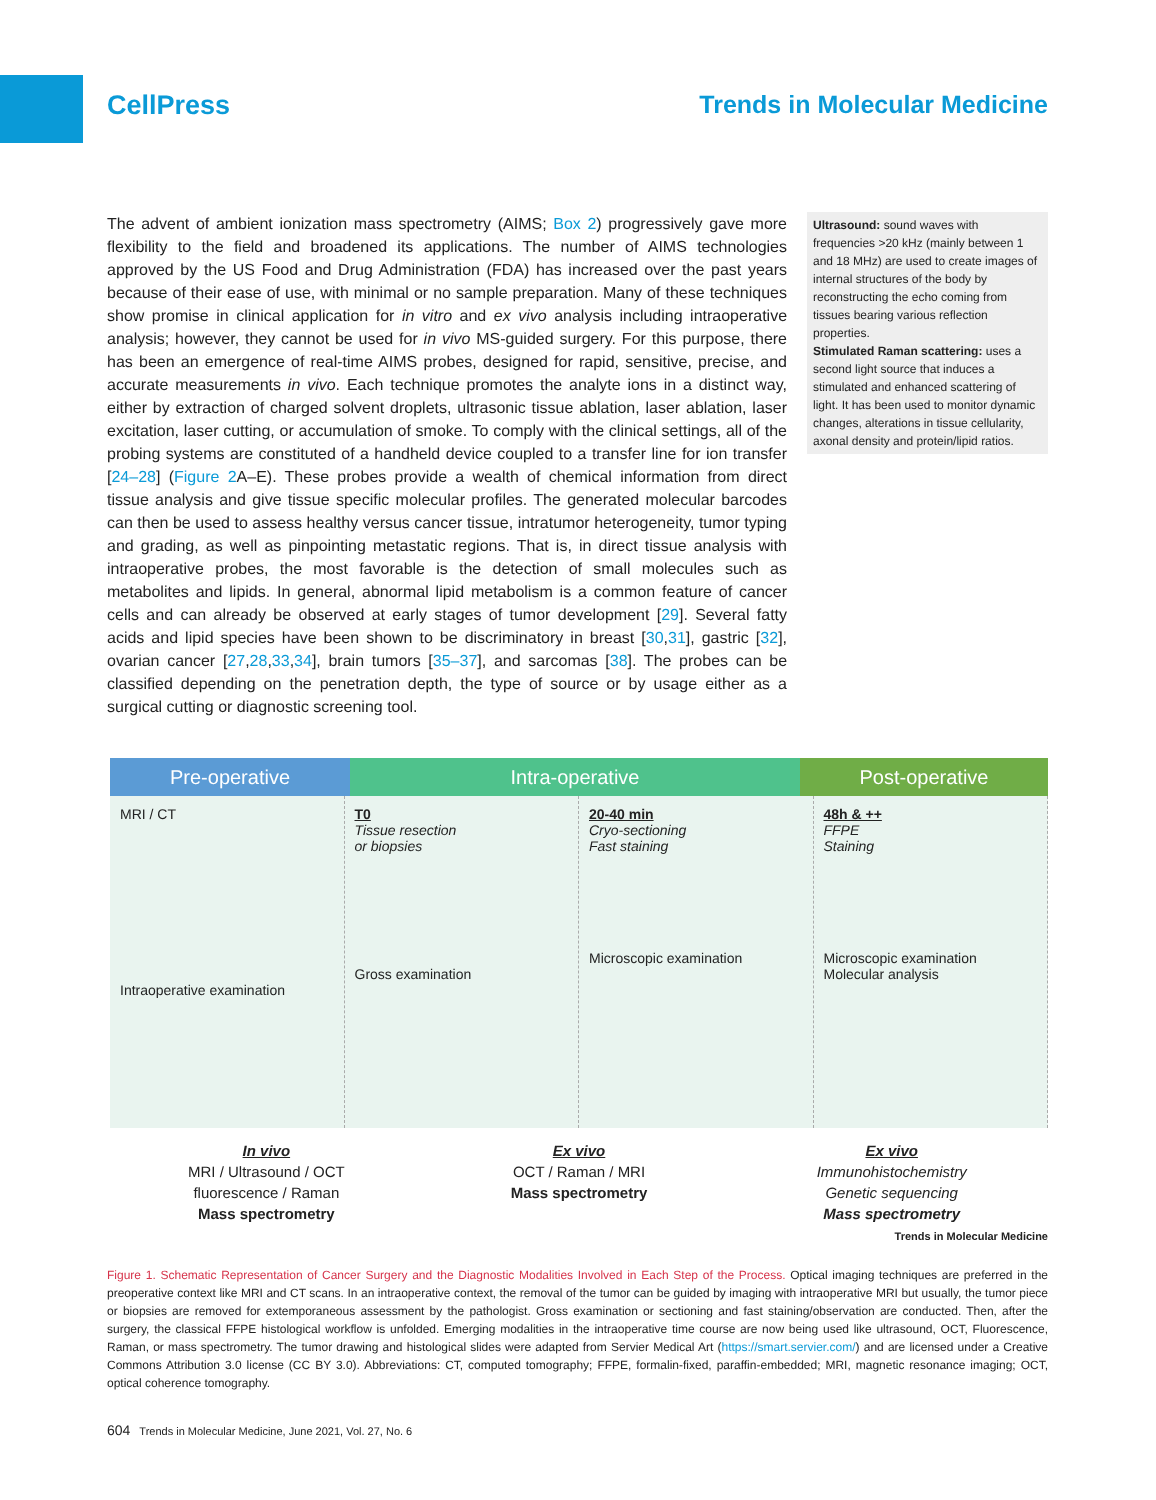CellPress Trends in Molecular Medicine
The advent of ambient ionization mass spectrometry (AIMS; Box 2) progressively gave more flexibility to the field and broadened its applications. The number of AIMS technologies approved by the US Food and Drug Administration (FDA) has increased over the past years because of their ease of use, with minimal or no sample preparation. Many of these techniques show promise in clinical application for in vitro and ex vivo analysis including intraoperative analysis; however, they cannot be used for in vivo MS-guided surgery. For this purpose, there has been an emergence of real-time AIMS probes, designed for rapid, sensitive, precise, and accurate measurements in vivo. Each technique promotes the analyte ions in a distinct way, either by extraction of charged solvent droplets, ultrasonic tissue ablation, laser ablation, laser excitation, laser cutting, or accumulation of smoke. To comply with the clinical settings, all of the probing systems are constituted of a handheld device coupled to a transfer line for ion transfer [24–28] (Figure 2 A–E). These probes provide a wealth of chemical information from direct tissue analysis and give tissue specific molecular profiles. The generated molecular barcodes can then be used to assess healthy versus cancer tissue, intratumor heterogeneity, tumor typing and grading, as well as pinpointing metastatic regions. That is, in direct tissue analysis with intraoperative probes, the most favorable is the detection of small molecules such as metabolites and lipids. In general, abnormal lipid metabolism is a common feature of cancer cells and can already be observed at early stages of tumor development [29]. Several fatty acids and lipid species have been shown to be discriminatory in breast [30,31], gastric [32], ovarian cancer [27,28,33,34], brain tumors [35–37], and sarcomas [38]. The probes can be classified depending on the penetration depth, the type of source or by usage either as a surgical cutting or diagnostic screening tool.
Ultrasound: sound waves with frequencies >20 kHz (mainly between 1 and 18 MHz) are used to create images of internal structures of the body by reconstructing the echo coming from tissues bearing various reflection properties.
Stimulated Raman scattering: uses a second light source that induces a stimulated and enhanced scattering of light. It has been used to monitor dynamic changes, alterations in tissue cellularity, axonal density and protein/lipid ratios.
Pre-operative Intra-operative Post-operative
MRI / CT
Intraoperative examination
T0
Tissue resection
or biopsies
Gross examination
20-40 min
Cryo-sectioning
Fast staining
Microscopic examination
48h & ++
FFPE
Staining
Microscopic examination
Molecular analysis
In vivo
MRI / Ultrasound / OCT
fluorescence / Raman
Mass spectrometry
Ex vivo
OCT / Raman / MRI
Mass spectrometry
Ex vivo
Immunohistochemistry
Genetic sequencing
Mass spectrometry
Trends in Molecular Medicine
Figure 1. Schematic Representation of Cancer Surgery and the Diagnostic Modalities Involved in Each Step of the Process. Optical imaging techniques are preferred in the preoperative context like MRI and CT scans. In an intraoperative context, the removal of the tumor can be guided by imaging with intraoperative MRI but usually, the tumor piece or biopsies are removed for extemporaneous assessment by the pathologist. Gross examination or sectioning and fast staining/observation are conducted. Then, after the surgery, the classical FFPE histological workflow is unfolded. Emerging modalities in the intraoperative time course are now being used like ultrasound, OCT, Fluorescence, Raman, or mass spectrometry. The tumor drawing and histological slides were adapted from Servier Medical Art (https://smart.servier.com/) and are licensed under a Creative Commons Attribution 3.0 license (CC BY 3.0). Abbreviations: CT, computed tomography; FFPE, formalin-fixed, paraffin-embedded; MRI, magnetic resonance imaging; OCT, optical coherence tomography.
604 Trends in Molecular Medicine, June 2021, Vol. 27, No. 6